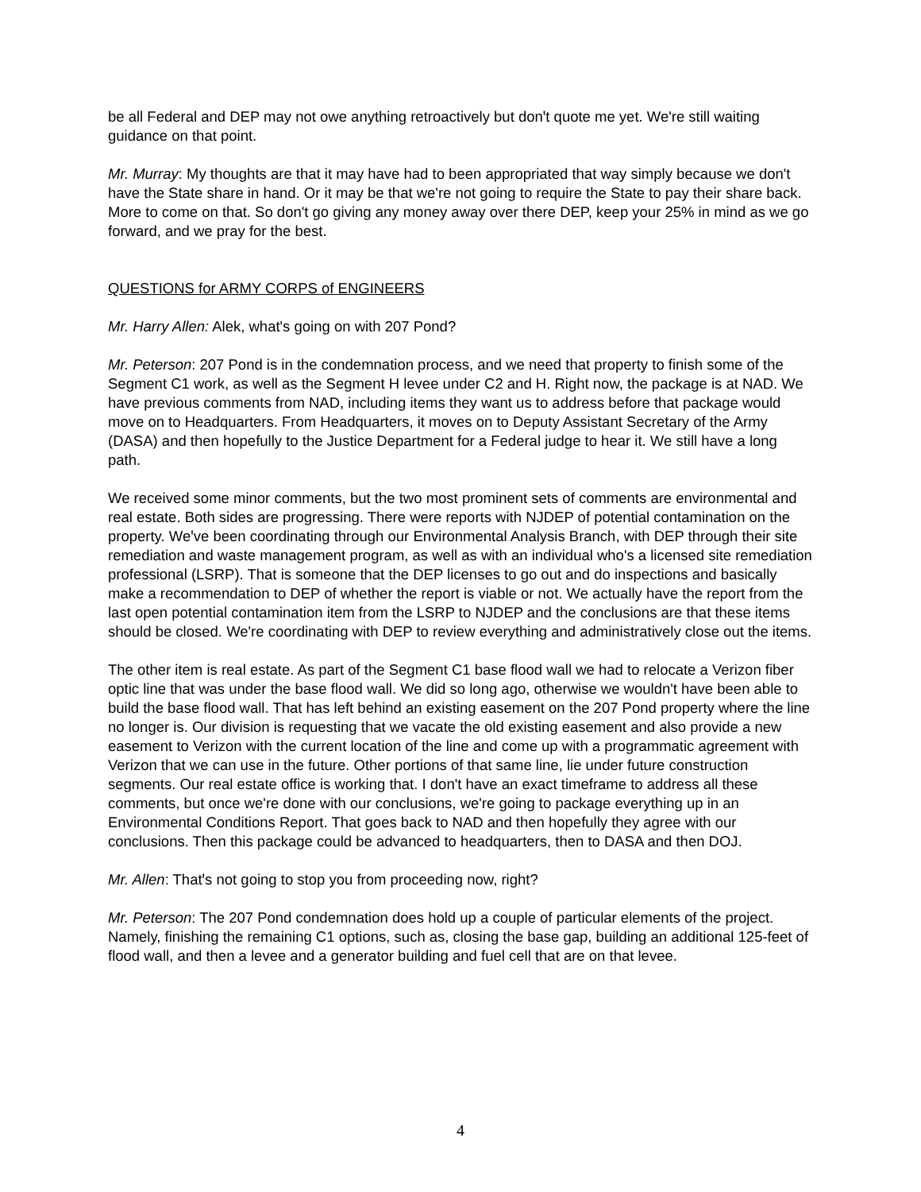be all Federal and DEP may not owe anything retroactively but donꞌt quote me yet. We're still waiting guidance on that point.
Mr. Murray: My thoughts are that it may have had to been appropriated that way simply because we don't have the State share in hand. Or it may be that we're not going to require the State to pay their share back. More to come on that. So don't go giving any money away over there DEP, keep your 25% in mind as we go forward, and we pray for the best.
QUESTIONS for ARMY CORPS of ENGINEERS
Mr. Harry Allen: Alek, what's going on with 207 Pond?
Mr. Peterson: 207 Pond is in the condemnation process, and we need that property to finish some of the Segment C1 work, as well as the Segment H levee under C2 and H. Right now, the package is at NAD. We have previous comments from NAD, including items they want us to address before that package would move on to Headquarters. From Headquarters, it moves on to Deputy Assistant Secretary of the Army (DASA) and then hopefully to the Justice Department for a Federal judge to hear it. We still have a long path.
We received some minor comments, but the two most prominent sets of comments are environmental and real estate. Both sides are progressing. There were reports with NJDEP of potential contamination on the property. Weꞌve been coordinating through our Environmental Analysis Branch, with DEP through their site remediation and waste management program, as well as with an individual who's a licensed site remediation professional (LSRP). That is someone that the DEP licenses to go out and do inspections and basically make a recommendation to DEP of whether the report is viable or not. We actually have the report from the last open potential contamination item from the LSRP to NJDEP and the conclusions are that these items should be closed. We're coordinating with DEP to review everything and administratively close out the items.
The other item is real estate. As part of the Segment C1 base flood wall we had to relocate a Verizon fiber optic line that was under the base flood wall. We did so long ago, otherwise we wouldn't have been able to build the base flood wall. That has left behind an existing easement on the 207 Pond property where the line no longer is. Our division is requesting that we vacate the old existing easement and also provide a new easement to Verizon with the current location of the line and come up with a programmatic agreement with Verizon that we can use in the future. Other portions of that same line, lie under future construction segments. Our real estate office is working that. I don't have an exact timeframe to address all these comments, but once we're done with our conclusions, we're going to package everything up in an Environmental Conditions Report. That goes back to NAD and then hopefully they agree with our conclusions. Then this package could be advanced to headquarters, then to DASA and then DOJ.
Mr. Allen: Thatꞌs not going to stop you from proceeding now, right?
Mr. Peterson: The 207 Pond condemnation does hold up a couple of particular elements of the project. Namely, finishing the remaining C1 options, such as, closing the base gap, building an additional 125-feet of flood wall, and then a levee and a generator building and fuel cell that are on that levee.
4